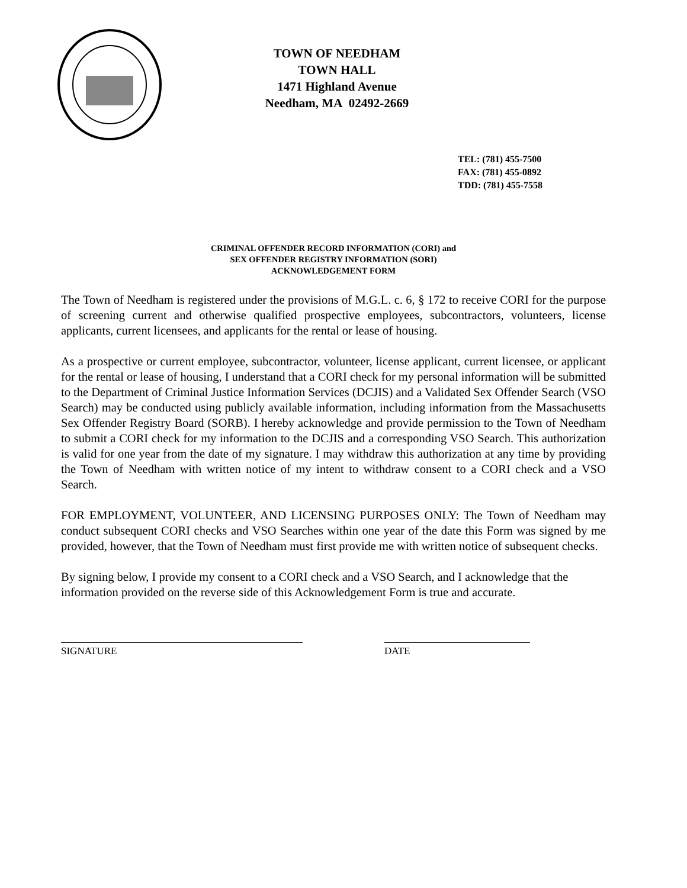TOWN OF NEEDHAM
TOWN HALL
1471 Highland Avenue
Needham, MA 02492-2669
TEL: (781) 455-7500
FAX: (781) 455-0892
TDD: (781) 455-7558
CRIMINAL OFFENDER RECORD INFORMATION (CORI) and
SEX OFFENDER REGISTRY INFORMATION (SORI)
ACKNOWLEDGEMENT FORM
The Town of Needham is registered under the provisions of M.G.L. c. 6, § 172 to receive CORI for the purpose of screening current and otherwise qualified prospective employees, subcontractors, volunteers, license applicants, current licensees, and applicants for the rental or lease of housing.
As a prospective or current employee, subcontractor, volunteer, license applicant, current licensee, or applicant for the rental or lease of housing, I understand that a CORI check for my personal information will be submitted to the Department of Criminal Justice Information Services (DCJIS) and a Validated Sex Offender Search (VSO Search) may be conducted using publicly available information, including information from the Massachusetts Sex Offender Registry Board (SORB). I hereby acknowledge and provide permission to the Town of Needham to submit a CORI check for my information to the DCJIS and a corresponding VSO Search. This authorization is valid for one year from the date of my signature. I may withdraw this authorization at any time by providing the Town of Needham with written notice of my intent to withdraw consent to a CORI check and a VSO Search.
FOR EMPLOYMENT, VOLUNTEER, AND LICENSING PURPOSES ONLY: The Town of Needham may conduct subsequent CORI checks and VSO Searches within one year of the date this Form was signed by me provided, however, that the Town of Needham must first provide me with written notice of subsequent checks.
By signing below, I provide my consent to a CORI check and a VSO Search, and I acknowledge that the information provided on the reverse side of this Acknowledgement Form is true and accurate.
SIGNATURE DATE